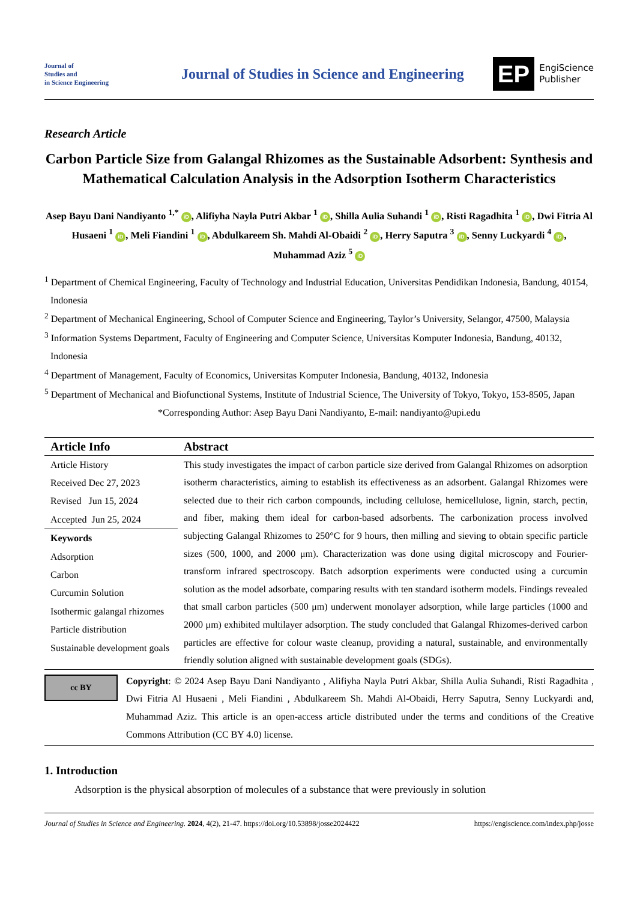Journal of
Studies and
in Science Engineering
Journal of Studies in Science and Engineering
EP
EngiScience
Publisher
Research Article
Carbon Particle Size from Galangal Rhizomes as the Sustainable Adsorbent: Synthesis and Mathematical Calculation Analysis in the Adsorption Isotherm Characteristics
Asep Bayu Dani Nandiyanto <sup>1,*</sup> iD, Alifiyha Nayla Putri Akbar <sup>1</sup> iD, Shilla Aulia Suhandi <sup>1</sup> iD, Risti Ragadhita <sup>1</sup> iD, Dwi Fitria Al Husaeni <sup>1</sup> iD, Meli Fiandini <sup>1</sup> iD, Abdulkareem Sh. Mahdi Al-Obaidi <sup>2</sup> iD, Herry Saputra <sup>3</sup> iD, Senny Luckyardi <sup>4</sup> iD, Muhammad Aziz <sup>5</sup> iD
<sup>1</sup> Department of Chemical Engineering, Faculty of Technology and Industrial Education, Universitas Pendidikan Indonesia, Bandung, 40154, Indonesia
<sup>2</sup> Department of Mechanical Engineering, School of Computer Science and Engineering, Taylor’s University, Selangor, 47500, Malaysia
<sup>3</sup> Information Systems Department, Faculty of Engineering and Computer Science, Universitas Komputer Indonesia, Bandung, 40132, Indonesia
<sup>4</sup> Department of Management, Faculty of Economics, Universitas Komputer Indonesia, Bandung, 40132, Indonesia
<sup>5</sup> Department of Mechanical and Biofunctional Systems, Institute of Industrial Science, The University of Tokyo, Tokyo, 153-8505, Japan
*Corresponding Author: Asep Bayu Dani Nandiyanto, E-mail: nandiyanto@upi.edu
Article Info
Article History
Received Dec 27, 2023
Revised Jun 15, 2024
Accepted Jun 25, 2024
Keywords
Adsorption
Carbon
Curcumin Solution
Isothermic galangal rhizomes
Particle distribution
Sustainable development goals
Abstract
This study investigates the impact of carbon particle size derived from Galangal Rhizomes on adsorption isotherm characteristics, aiming to establish its effectiveness as an adsorbent. Galangal Rhizomes were selected due to their rich carbon compounds, including cellulose, hemicellulose, lignin, starch, pectin, and fiber, making them ideal for carbon-based adsorbents. The carbonization process involved subjecting Galangal Rhizomes to 250°C for 9 hours, then milling and sieving to obtain specific particle sizes (500, 1000, and 2000 μm). Characterization was done using digital microscopy and Fourier-transform infrared spectroscopy. Batch adsorption experiments were conducted using a curcumin solution as the model adsorbate, comparing results with ten standard isotherm models. Findings revealed that small carbon particles (500 μm) underwent monolayer adsorption, while large particles (1000 and 2000 μm) exhibited multilayer adsorption. The study concluded that Galangal Rhizomes-derived carbon particles are effective for colour waste cleanup, providing a natural, sustainable, and environmentally friendly solution aligned with sustainable development goals (SDGs).
cc BY
Copyright: © 2024 Asep Bayu Dani Nandiyanto , Alifiyha Nayla Putri Akbar, Shilla Aulia Suhandi, Risti Ragadhita , Dwi Fitria Al Husaeni , Meli Fiandini , Abdulkareem Sh. Mahdi Al-Obaidi, Herry Saputra, Senny Luckyardi and, Muhammad Aziz. This article is an open-access article distributed under the terms and conditions of the Creative Commons Attribution (CC BY 4.0) license.
1. Introduction
Adsorption is the physical absorption of molecules of a substance that were previously in solution
Journal of Studies in Science and Engineering. 2024, 4(2), 21-47. https://doi.org/10.53898/josse2024422 https://engiscience.com/index.php/josse